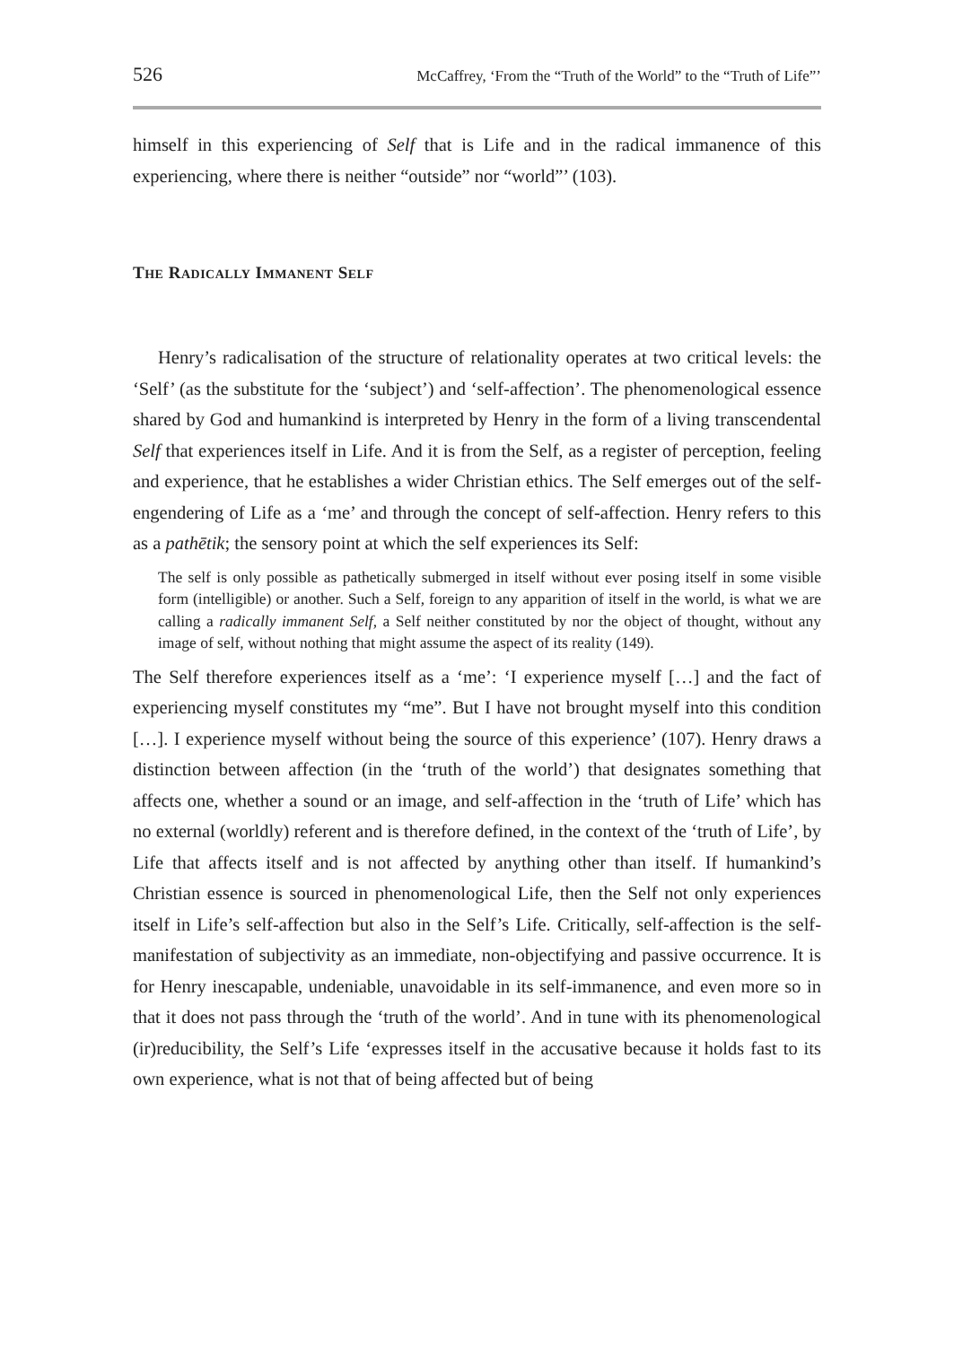526 McCaffrey, ‘From the “Truth of the World” to the “Truth of Life”’
himself in this experiencing of Self that is Life and in the radical immanence of this experiencing, where there is neither “outside” nor “world”’ (103).
THE RADICALLY IMMANENT SELF
Henry’s radicalisation of the structure of relationality operates at two critical levels: the ‘Self’ (as the substitute for the ‘subject’) and ‘self-affection’. The phenomenological essence shared by God and humankind is interpreted by Henry in the form of a living transcendental Self that experiences itself in Life. And it is from the Self, as a register of perception, feeling and experience, that he establishes a wider Christian ethics. The Self emerges out of the self-engendering of Life as a ‘me’ and through the concept of self-affection. Henry refers to this as a pathētik; the sensory point at which the self experiences its Self:
The self is only possible as pathetically submerged in itself without ever posing itself in some visible form (intelligible) or another. Such a Self, foreign to any apparition of itself in the world, is what we are calling a radically immanent Self, a Self neither constituted by nor the object of thought, without any image of self, without nothing that might assume the aspect of its reality (149).
The Self therefore experiences itself as a ‘me’: ‘I experience myself […] and the fact of experiencing myself constitutes my “me”. But I have not brought myself into this condition […]. I experience myself without being the source of this experience’ (107). Henry draws a distinction between affection (in the ‘truth of the world’) that designates something that affects one, whether a sound or an image, and self-affection in the ‘truth of Life’ which has no external (worldly) referent and is therefore defined, in the context of the ‘truth of Life’, by Life that affects itself and is not affected by anything other than itself. If humankind’s Christian essence is sourced in phenomenological Life, then the Self not only experiences itself in Life’s self-affection but also in the Self’s Life. Critically, self-affection is the self-manifestation of subjectivity as an immediate, non-objectifying and passive occurrence. It is for Henry inescapable, undeniable, unavoidable in its self-immanence, and even more so in that it does not pass through the ‘truth of the world’. And in tune with its phenomenological (ir)reducibility, the Self’s Life ‘expresses itself in the accusative because it holds fast to its own experience, what is not that of being affected but of being